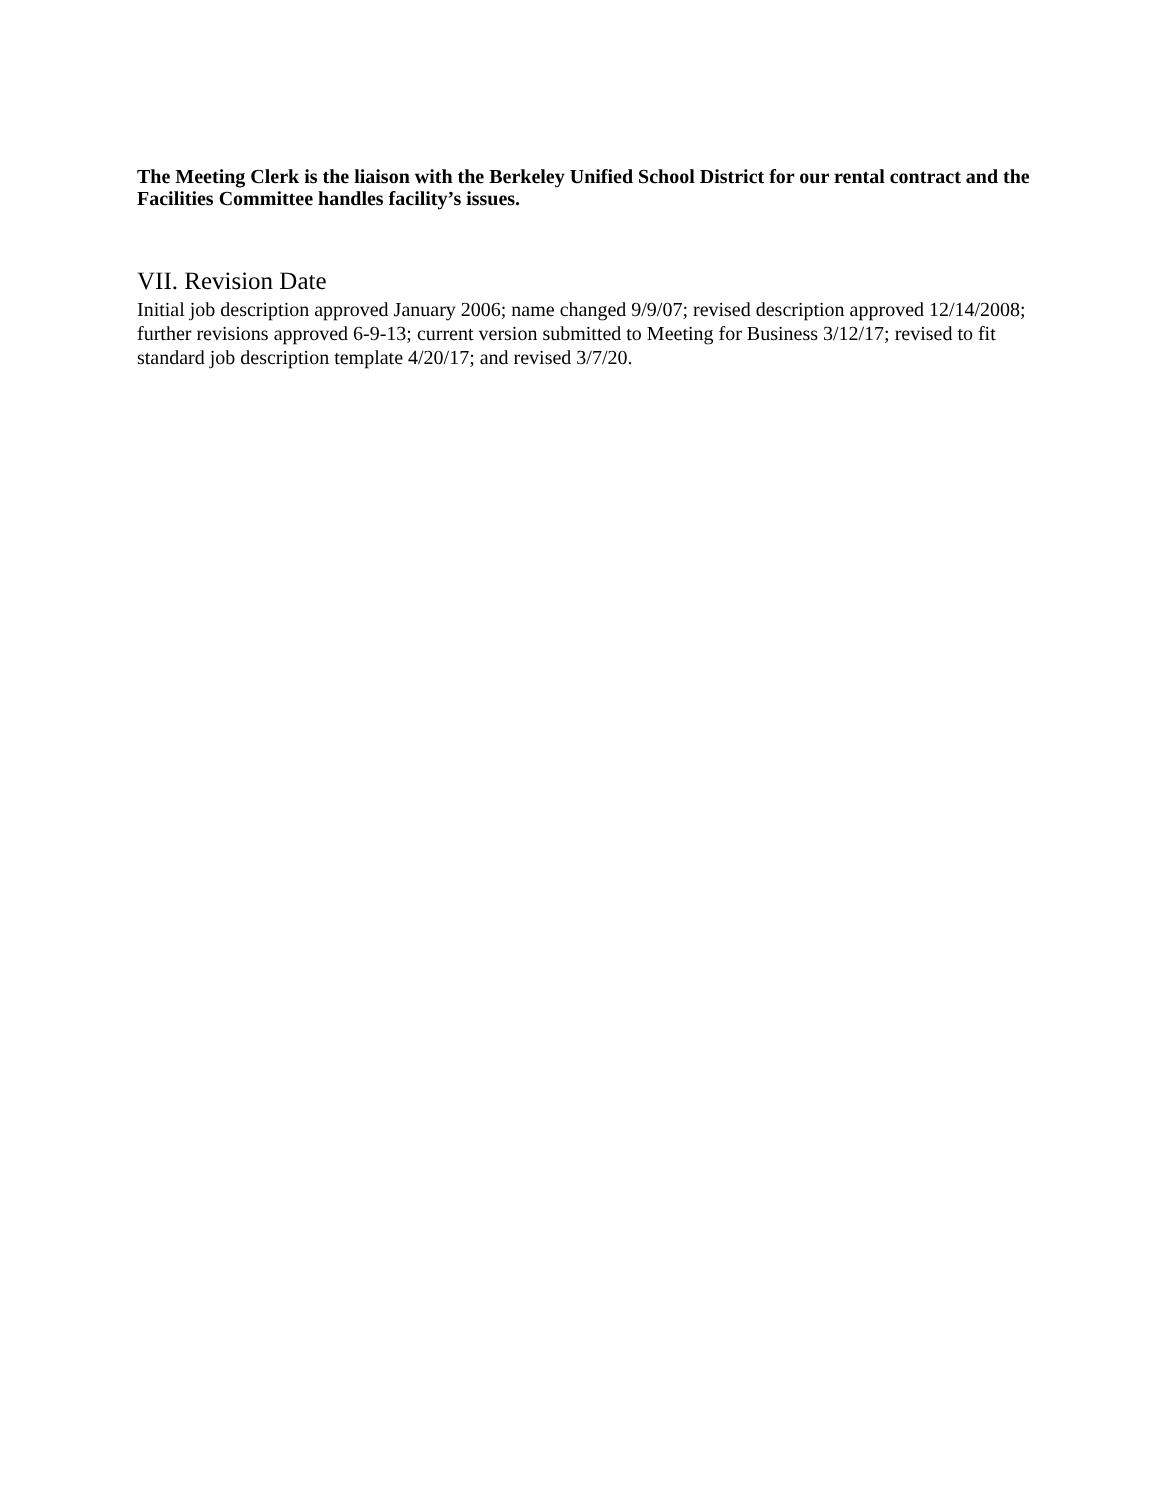The Meeting Clerk is the liaison with the Berkeley Unified School District for our rental contract and the Facilities Committee handles facility’s issues.
VII. Revision Date
Initial job description approved January 2006; name changed 9/9/07; revised description approved 12/14/2008; further revisions approved 6-9-13; current version submitted to Meeting for Business 3/12/17; revised to fit standard job description template 4/20/17; and revised 3/7/20.